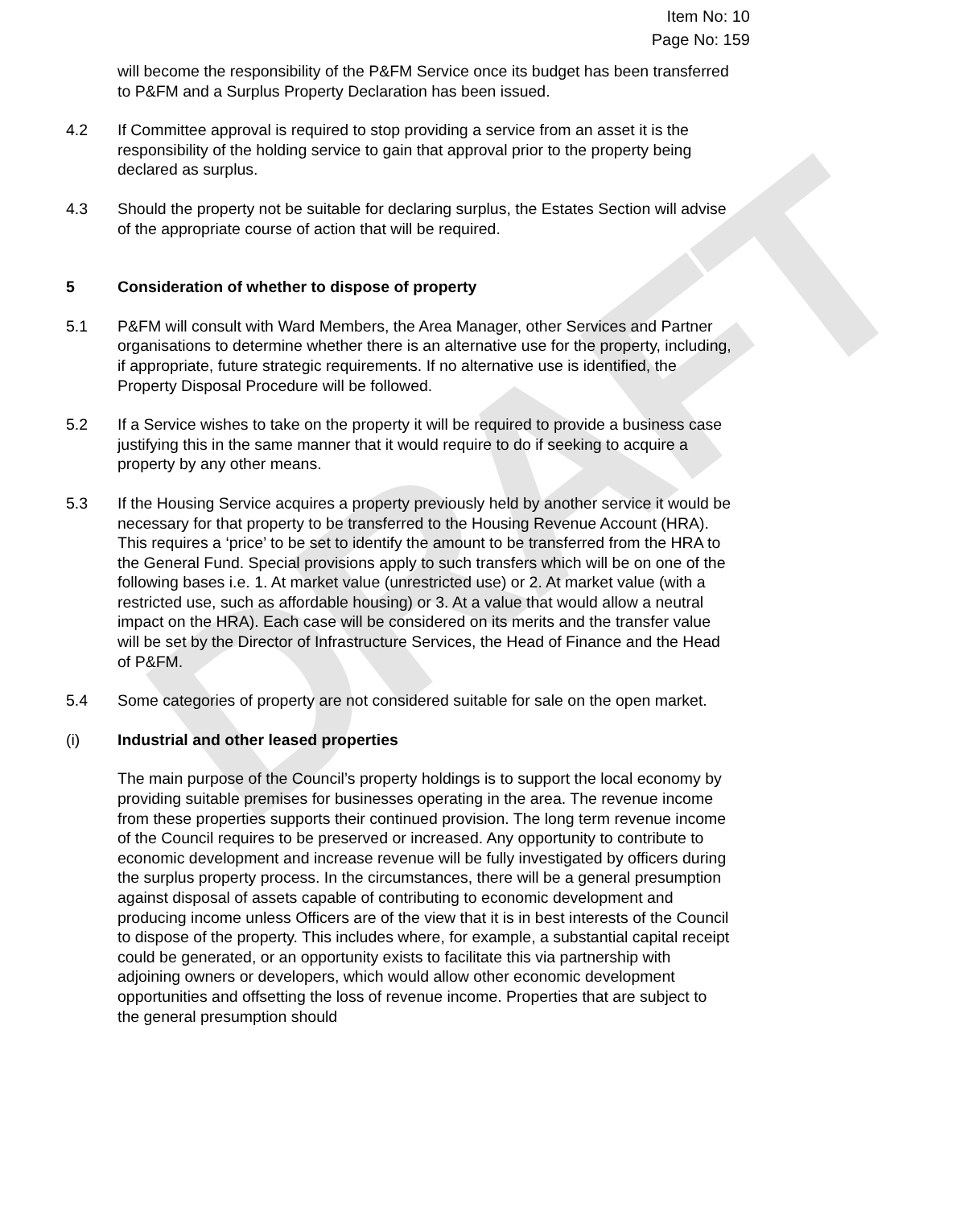DRAFT
Item No: 10
Page No: 159
will become the responsibility of the P&FM Service once its budget has been transferred to P&FM and a Surplus Property Declaration has been issued.
4.2 If Committee approval is required to stop providing a service from an asset it is the responsibility of the holding service to gain that approval prior to the property being declared as surplus.
4.3 Should the property not be suitable for declaring surplus, the Estates Section will advise of the appropriate course of action that will be required.
5 Consideration of whether to dispose of property
5.1 P&FM will consult with Ward Members, the Area Manager, other Services and Partner organisations to determine whether there is an alternative use for the property, including, if appropriate, future strategic requirements. If no alternative use is identified, the Property Disposal Procedure will be followed.
5.2 If a Service wishes to take on the property it will be required to provide a business case justifying this in the same manner that it would require to do if seeking to acquire a property by any other means.
5.3 If the Housing Service acquires a property previously held by another service it would be necessary for that property to be transferred to the Housing Revenue Account (HRA). This requires a ‘price’ to be set to identify the amount to be transferred from the HRA to the General Fund. Special provisions apply to such transfers which will be on one of the following bases i.e. 1. At market value (unrestricted use) or 2. At market value (with a restricted use, such as affordable housing) or 3. At a value that would allow a neutral impact on the HRA). Each case will be considered on its merits and the transfer value will be set by the Director of Infrastructure Services, the Head of Finance and the Head of P&FM.
5.4 Some categories of property are not considered suitable for sale on the open market.
(i) Industrial and other leased properties
The main purpose of the Council’s property holdings is to support the local economy by providing suitable premises for businesses operating in the area. The revenue income from these properties supports their continued provision. The long term revenue income of the Council requires to be preserved or increased. Any opportunity to contribute to economic development and increase revenue will be fully investigated by officers during the surplus property process. In the circumstances, there will be a general presumption against disposal of assets capable of contributing to economic development and producing income unless Officers are of the view that it is in best interests of the Council to dispose of the property. This includes where, for example, a substantial capital receipt could be generated, or an opportunity exists to facilitate this via partnership with adjoining owners or developers, which would allow other economic development opportunities and offsetting the loss of revenue income. Properties that are subject to the general presumption should